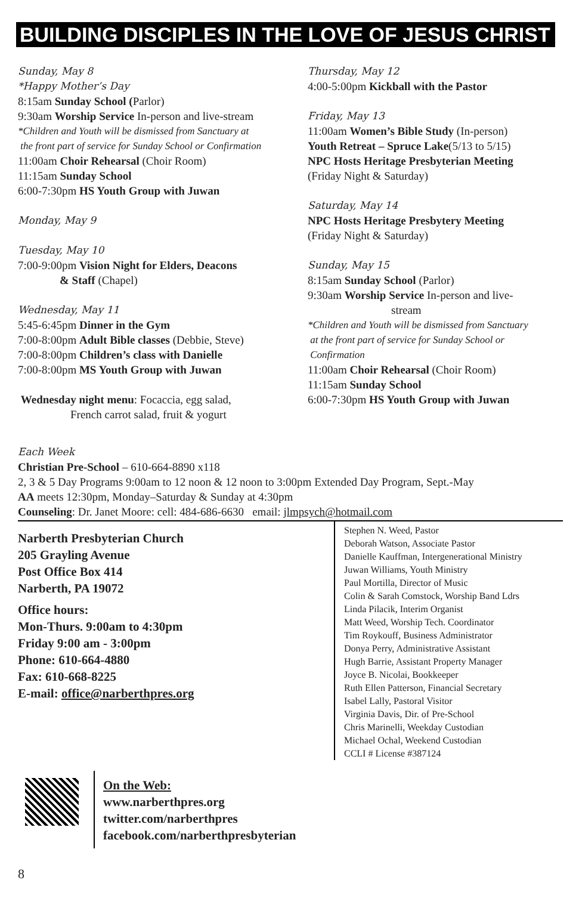BUILDING DISCIPLES IN THE LOVE OF JESUS CHRIST
Sunday, May 8
*Happy Mother’s Day
8:15am Sunday School (Parlor)
9:30am Worship Service In-person and live-stream
*Children and Youth will be dismissed from Sanctuary at
the front part of service for Sunday School or Confirmation
11:00am Choir Rehearsal (Choir Room)
11:15am Sunday School
6:00-7:30pm HS Youth Group with Juwan
Monday, May 9
Tuesday, May 10
7:00-9:00pm Vision Night for Elders, Deacons
& Staff (Chapel)
Wednesday, May 11
5:45-6:45pm Dinner in the Gym
7:00-8:00pm Adult Bible classes (Debbie, Steve)
7:00-8:00pm Children’s class with Danielle
7:00-8:00pm MS Youth Group with Juwan
Wednesday night menu: Focaccia, egg salad,
French carrot salad, fruit & yogurt
Thursday, May 12
4:00-5:00pm Kickball with the Pastor
Friday, May 13
11:00am Women’s Bible Study (In-person)
Youth Retreat – Spruce Lake(5/13 to 5/15)
NPC Hosts Heritage Presbyterian Meeting
(Friday Night & Saturday)
Saturday, May 14
NPC Hosts Heritage Presbytery Meeting
(Friday Night & Saturday)
Sunday, May 15
8:15am Sunday School (Parlor)
9:30am Worship Service In-person and live-
stream
*Children and Youth will be dismissed from Sanctuary
at the front part of service for Sunday School or
Confirmation
11:00am Choir Rehearsal (Choir Room)
11:15am Sunday School
6:00-7:30pm HS Youth Group with Juwan
Each Week
Christian Pre-School – 610-664-8890 x118
2, 3 & 5 Day Programs 9:00am to 12 noon & 12 noon to 3:00pm Extended Day Program, Sept.-May
AA meets 12:30pm, Monday–Saturday & Sunday at 4:30pm
Counseling: Dr. Janet Moore: cell: 484-686-6630 email: jlmpsych@hotmail.com
Narberth Presbyterian Church
205 Grayling Avenue
Post Office Box 414
Narberth, PA 19072
Office hours:
Mon-Thurs. 9:00am to 4:30pm
Friday 9:00 am - 3:00pm
Phone: 610-664-4880
Fax: 610-668-8225
E-mail: office@narberthpres.org
Stephen N. Weed, Pastor
Deborah Watson, Associate Pastor
Danielle Kauffman, Intergenerational Ministry
Juwan Williams, Youth Ministry
Paul Mortilla, Director of Music
Colin & Sarah Comstock, Worship Band Ldrs
Linda Pilacik, Interim Organist
Matt Weed, Worship Tech. Coordinator
Tim Roykouff, Business Administrator
Donya Perry, Administrative Assistant
Hugh Barrie, Assistant Property Manager
Joyce B. Nicolai, Bookkeeper
Ruth Ellen Patterson, Financial Secretary
Isabel Lally, Pastoral Visitor
Virginia Davis, Dir. of Pre-School
Chris Marinelli, Weekday Custodian
Michael Ochal, Weekend Custodian
CCLI # License #387124
On the Web:
www.narberthpres.org
twitter.com/narberthpres
facebook.com/narberthpresbyterian
8